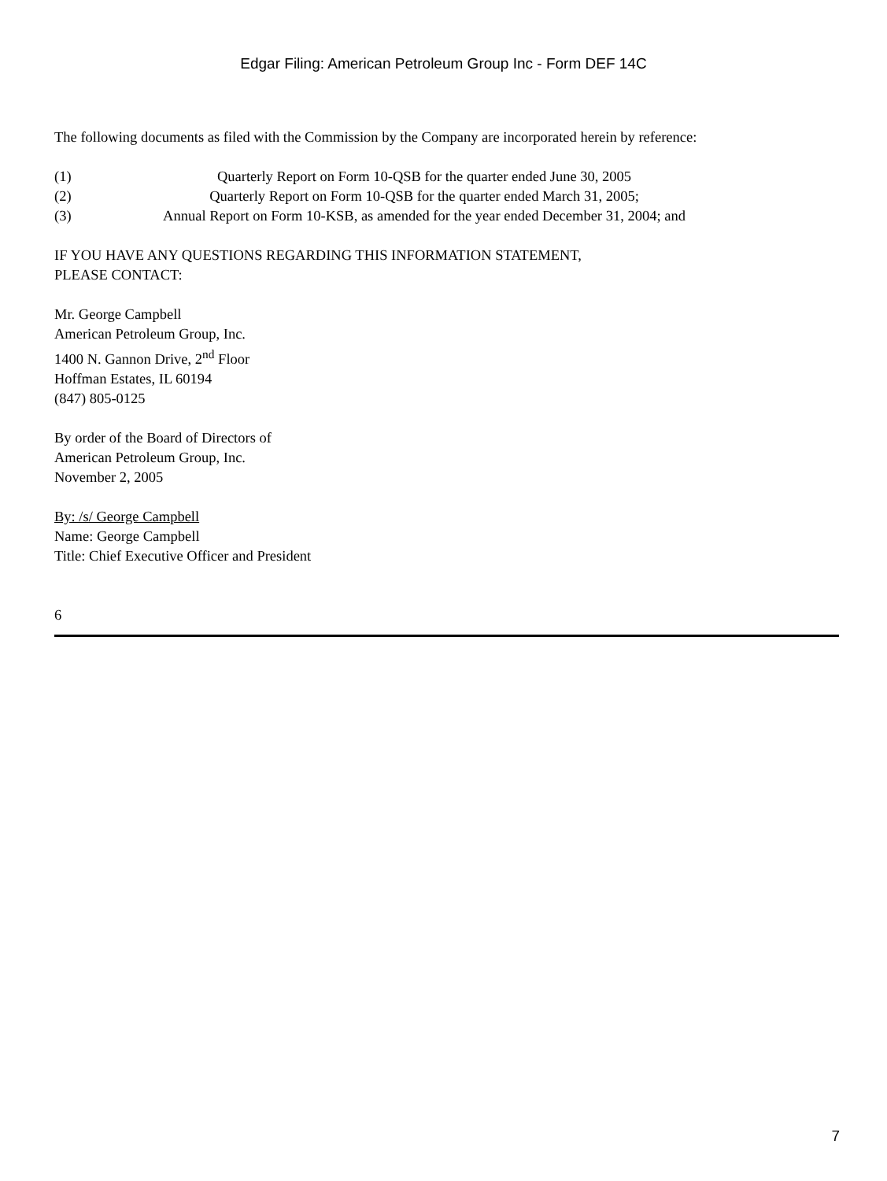Edgar Filing: American Petroleum Group Inc - Form DEF 14C
The following documents as filed with the Commission by the Company are incorporated herein by reference:
| (1) | Quarterly Report on Form 10-QSB for the quarter ended June 30, 2005 |
| (2) | Quarterly Report on Form 10-QSB for the quarter ended March 31, 2005; |
| (3) | Annual Report on Form 10-KSB, as amended for the year ended December 31, 2004; and |
IF YOU HAVE ANY QUESTIONS REGARDING THIS INFORMATION STATEMENT,
PLEASE CONTACT:
Mr. George Campbell
American Petroleum Group, Inc.
1400 N. Gannon Drive, 2<sup>nd</sup> Floor
Hoffman Estates, IL 60194
(847) 805-0125
By order of the Board of Directors of
American Petroleum Group, Inc.
November 2, 2005
By: /s/ George Campbell
Name: George Campbell
Title: Chief Executive Officer and President
6
7